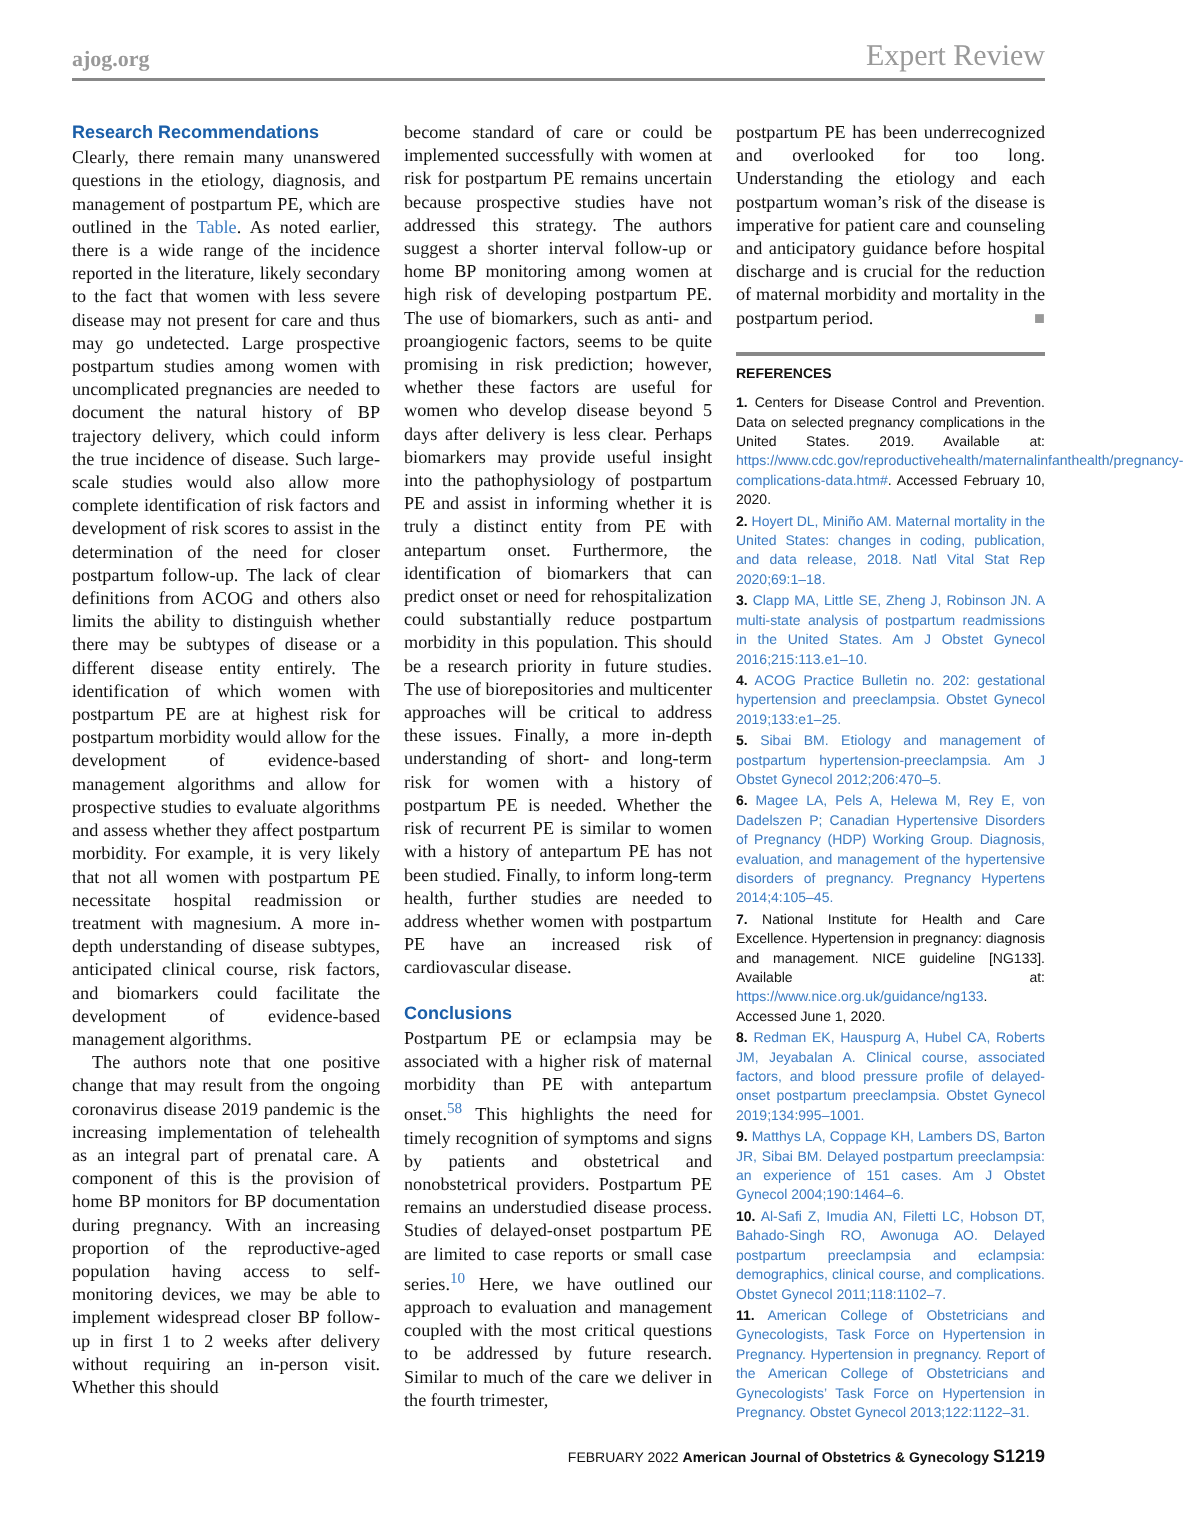ajog.org Expert Review
Research Recommendations
Clearly, there remain many unanswered questions in the etiology, diagnosis, and management of postpartum PE, which are outlined in the Table. As noted earlier, there is a wide range of the incidence reported in the literature, likely secondary to the fact that women with less severe disease may not present for care and thus may go undetected. Large prospective postpartum studies among women with uncomplicated pregnancies are needed to document the natural history of BP trajectory delivery, which could inform the true incidence of disease. Such large-scale studies would also allow more complete identification of risk factors and development of risk scores to assist in the determination of the need for closer postpartum follow-up. The lack of clear definitions from ACOG and others also limits the ability to distinguish whether there may be subtypes of disease or a different disease entity entirely. The identification of which women with postpartum PE are at highest risk for postpartum morbidity would allow for the development of evidence-based management algorithms and allow for prospective studies to evaluate algorithms and assess whether they affect postpartum morbidity. For example, it is very likely that not all women with postpartum PE necessitate hospital readmission or treatment with magnesium. A more in-depth understanding of disease subtypes, anticipated clinical course, risk factors, and biomarkers could facilitate the development of evidence-based management algorithms.
The authors note that one positive change that may result from the ongoing coronavirus disease 2019 pandemic is the increasing implementation of telehealth as an integral part of prenatal care. A component of this is the provision of home BP monitors for BP documentation during pregnancy. With an increasing proportion of the reproductive-aged population having access to self-monitoring devices, we may be able to implement widespread closer BP follow-up in first 1 to 2 weeks after delivery without requiring an in-person visit. Whether this should
become standard of care or could be implemented successfully with women at risk for postpartum PE remains uncertain because prospective studies have not addressed this strategy. The authors suggest a shorter interval follow-up or home BP monitoring among women at high risk of developing postpartum PE. The use of biomarkers, such as anti- and proangiogenic factors, seems to be quite promising in risk prediction; however, whether these factors are useful for women who develop disease beyond 5 days after delivery is less clear. Perhaps biomarkers may provide useful insight into the pathophysiology of postpartum PE and assist in informing whether it is truly a distinct entity from PE with antepartum onset. Furthermore, the identification of biomarkers that can predict onset or need for rehospitalization could substantially reduce postpartum morbidity in this population. This should be a research priority in future studies. The use of biorepositories and multicenter approaches will be critical to address these issues. Finally, a more in-depth understanding of short- and long-term risk for women with a history of postpartum PE is needed. Whether the risk of recurrent PE is similar to women with a history of antepartum PE has not been studied. Finally, to inform long-term health, further studies are needed to address whether women with postpartum PE have an increased risk of cardiovascular disease.
Conclusions
Postpartum PE or eclampsia may be associated with a higher risk of maternal morbidity than PE with antepartum onset.<sup>58</sup> This highlights the need for timely recognition of symptoms and signs by patients and obstetrical and nonobstetrical providers. Postpartum PE remains an understudied disease process. Studies of delayed-onset postpartum PE are limited to case reports or small case series.<sup>10</sup> Here, we have outlined our approach to evaluation and management coupled with the most critical questions to be addressed by future research. Similar to much of the care we deliver in the fourth trimester,
postpartum PE has been underrecognized and overlooked for too long. Understanding the etiology and each postpartum woman’s risk of the disease is imperative for patient care and counseling and anticipatory guidance before hospital discharge and is crucial for the reduction of maternal morbidity and mortality in the postpartum period. ■
REFERENCES
1. Centers for Disease Control and Prevention. Data on selected pregnancy complications in the United States. 2019. Available at: https://www.cdc.gov/reproductivehealth/maternalinfanthealth/pregnancy-complications-data.htm#. Accessed February 10, 2020.
2. Hoyert DL, Miniño AM. Maternal mortality in the United States: changes in coding, publication, and data release, 2018. Natl Vital Stat Rep 2020;69:1–18.
3. Clapp MA, Little SE, Zheng J, Robinson JN. A multi-state analysis of postpartum readmissions in the United States. Am J Obstet Gynecol 2016;215:113.e1–10.
4. ACOG Practice Bulletin no. 202: gestational hypertension and preeclampsia. Obstet Gynecol 2019;133:e1–25.
5. Sibai BM. Etiology and management of postpartum hypertension-preeclampsia. Am J Obstet Gynecol 2012;206:470–5.
6. Magee LA, Pels A, Helewa M, Rey E, von Dadelszen P; Canadian Hypertensive Disorders of Pregnancy (HDP) Working Group. Diagnosis, evaluation, and management of the hypertensive disorders of pregnancy. Pregnancy Hypertens 2014;4:105–45.
7. National Institute for Health and Care Excellence. Hypertension in pregnancy: diagnosis and management. NICE guideline [NG133]. Available at: https://www.nice.org.uk/guidance/ng133. Accessed June 1, 2020.
8. Redman EK, Hauspurg A, Hubel CA, Roberts JM, Jeyabalan A. Clinical course, associated factors, and blood pressure profile of delayed-onset postpartum preeclampsia. Obstet Gynecol 2019;134:995–1001.
9. Matthys LA, Coppage KH, Lambers DS, Barton JR, Sibai BM. Delayed postpartum preeclampsia: an experience of 151 cases. Am J Obstet Gynecol 2004;190:1464–6.
10. Al-Safi Z, Imudia AN, Filetti LC, Hobson DT, Bahado-Singh RO, Awonuga AO. Delayed postpartum preeclampsia and eclampsia: demographics, clinical course, and complications. Obstet Gynecol 2011;118:1102–7.
11. American College of Obstetricians and Gynecologists, Task Force on Hypertension in Pregnancy. Hypertension in pregnancy. Report of the American College of Obstetricians and Gynecologists’ Task Force on Hypertension in Pregnancy. Obstet Gynecol 2013;122:1122–31.
FEBRUARY 2022 American Journal of Obstetrics & Gynecology S1219